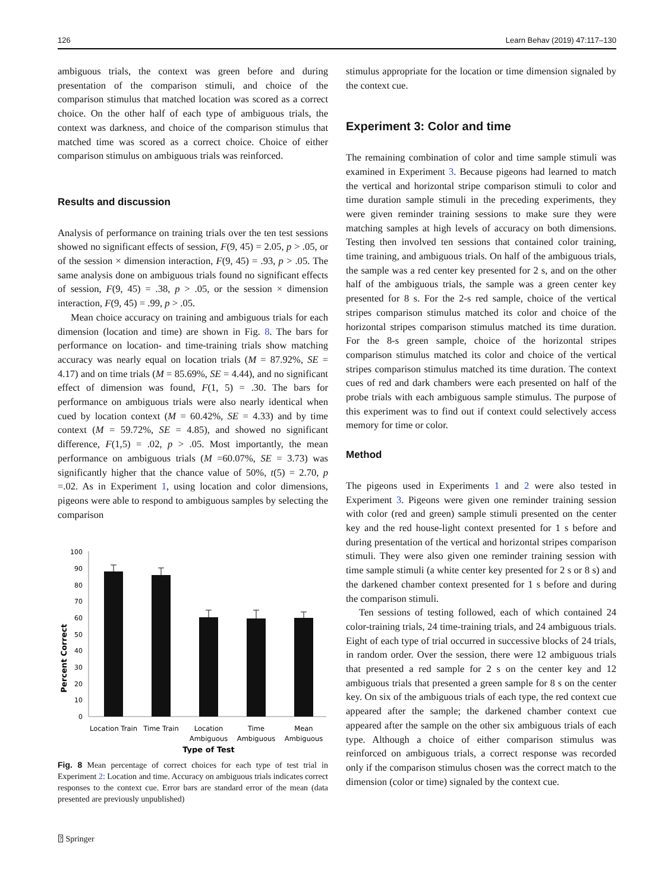126 Learn Behav (2019) 47:117–130
ambiguous trials, the context was green before and during presentation of the comparison stimuli, and choice of the comparison stimulus that matched location was scored as a correct choice. On the other half of each type of ambiguous trials, the context was darkness, and choice of the comparison stimulus that matched time was scored as a correct choice. Choice of either comparison stimulus on ambiguous trials was reinforced.
Results and discussion
Analysis of performance on training trials over the ten test sessions showed no significant effects of session, F(9, 45) = 2.05, p > .05, or of the session × dimension interaction, F(9, 45) = .93, p > .05. The same analysis done on ambiguous trials found no significant effects of session, F(9, 45) = .38, p > .05, or the session × dimension interaction, F(9, 45) = .99, p > .05.
Mean choice accuracy on training and ambiguous trials for each dimension (location and time) are shown in Fig. 8. The bars for performance on location- and time-training trials show matching accuracy was nearly equal on location trials (M = 87.92%, SE = 4.17) and on time trials (M = 85.69%, SE = 4.44), and no significant effect of dimension was found, F(1, 5) = .30. The bars for performance on ambiguous trials were also nearly identical when cued by location context (M = 60.42%, SE = 4.33) and by time context (M = 59.72%, SE = 4.85), and showed no significant difference, F(1,5) = .02, p > .05. Most importantly, the mean performance on ambiguous trials (M =60.07%, SE = 3.73) was significantly higher that the chance value of 50%, t(5) = 2.70, p =.02. As in Experiment 1, using location and color dimensions, pigeons were able to respond to ambiguous samples by selecting the comparison
Percent Correct
0
10
20
30
40
50
60
70
80
90
100
Location Train
Time Train
Location
Ambiguous
Time
Ambiguous
Mean
Ambiguous
Type of Test
Fig. 8 Mean percentage of correct choices for each type of test trial in Experiment 2: Location and time. Accuracy on ambiguous trials indicates correct responses to the context cue. Error bars are standard error of the mean (data presented are previously unpublished)
stimulus appropriate for the location or time dimension signaled by the context cue.
Experiment 3: Color and time
The remaining combination of color and time sample stimuli was examined in Experiment 3. Because pigeons had learned to match the vertical and horizontal stripe comparison stimuli to color and time duration sample stimuli in the preceding experiments, they were given reminder training sessions to make sure they were matching samples at high levels of accuracy on both dimensions. Testing then involved ten sessions that contained color training, time training, and ambiguous trials. On half of the ambiguous trials, the sample was a red center key presented for 2 s, and on the other half of the ambiguous trials, the sample was a green center key presented for 8 s. For the 2-s red sample, choice of the vertical stripes comparison stimulus matched its color and choice of the horizontal stripes comparison stimulus matched its time duration. For the 8-s green sample, choice of the horizontal stripes comparison stimulus matched its color and choice of the vertical stripes comparison stimulus matched its time duration. The context cues of red and dark chambers were each presented on half of the probe trials with each ambiguous sample stimulus. The purpose of this experiment was to find out if context could selectively access memory for time or color.
Method
The pigeons used in Experiments 1 and 2 were also tested in Experiment 3. Pigeons were given one reminder training session with color (red and green) sample stimuli presented on the center key and the red house-light context presented for 1 s before and during presentation of the vertical and horizontal stripes comparison stimuli. They were also given one reminder training session with time sample stimuli (a white center key presented for 2 s or 8 s) and the darkened chamber context presented for 1 s before and during the comparison stimuli.
Ten sessions of testing followed, each of which contained 24 color-training trials, 24 time-training trials, and 24 ambiguous trials. Eight of each type of trial occurred in successive blocks of 24 trials, in random order. Over the session, there were 12 ambiguous trials that presented a red sample for 2 s on the center key and 12 ambiguous trials that presented a green sample for 8 s on the center key. On six of the ambiguous trials of each type, the red context cue appeared after the sample; the darkened chamber context cue appeared after the sample on the other six ambiguous trials of each type. Although a choice of either comparison stimulus was reinforced on ambiguous trials, a correct response was recorded only if the comparison stimulus chosen was the correct match to the dimension (color or time) signaled by the context cue.
⍰ Springer